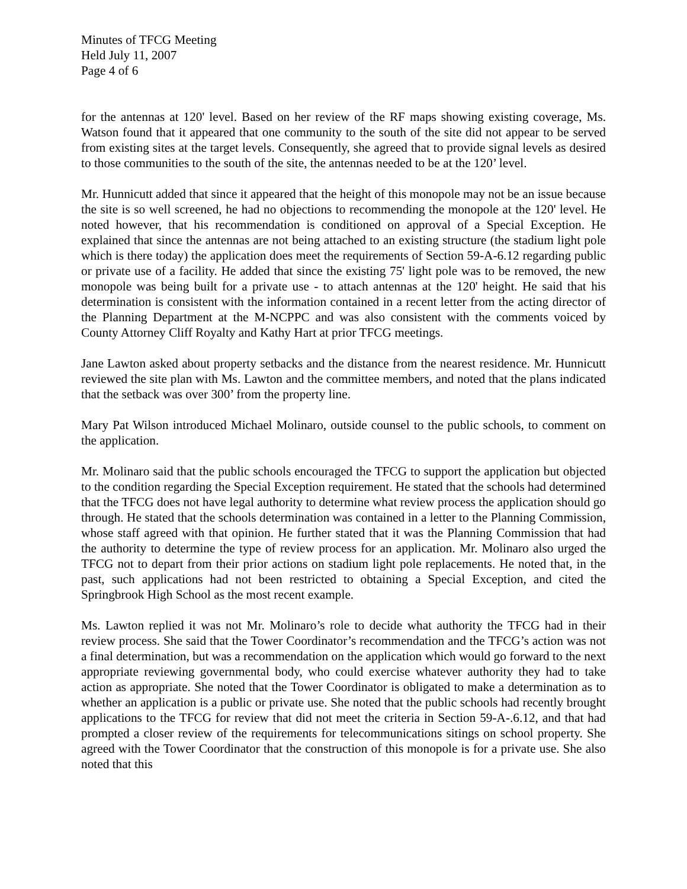Minutes of TFCG Meeting
Held July 11, 2007
Page 4 of 6
for the antennas at 120' level. Based on her review of the RF maps showing existing coverage, Ms. Watson found that it appeared that one community to the south of the site did not appear to be served from existing sites at the target levels. Consequently, she agreed that to provide signal levels as desired to those communities to the south of the site, the antennas needed to be at the 120’ level.
Mr. Hunnicutt added that since it appeared that the height of this monopole may not be an issue because the site is so well screened, he had no objections to recommending the monopole at the 120' level. He noted however, that his recommendation is conditioned on approval of a Special Exception. He explained that since the antennas are not being attached to an existing structure (the stadium light pole which is there today) the application does meet the requirements of Section 59-A-6.12 regarding public or private use of a facility. He added that since the existing 75' light pole was to be removed, the new monopole was being built for a private use - to attach antennas at the 120' height. He said that his determination is consistent with the information contained in a recent letter from the acting director of the Planning Department at the M-NCPPC and was also consistent with the comments voiced by County Attorney Cliff Royalty and Kathy Hart at prior TFCG meetings.
Jane Lawton asked about property setbacks and the distance from the nearest residence. Mr. Hunnicutt reviewed the site plan with Ms. Lawton and the committee members, and noted that the plans indicated that the setback was over 300’ from the property line.
Mary Pat Wilson introduced Michael Molinaro, outside counsel to the public schools, to comment on the application.
Mr. Molinaro said that the public schools encouraged the TFCG to support the application but objected to the condition regarding the Special Exception requirement. He stated that the schools had determined that the TFCG does not have legal authority to determine what review process the application should go through. He stated that the schools determination was contained in a letter to the Planning Commission, whose staff agreed with that opinion. He further stated that it was the Planning Commission that had the authority to determine the type of review process for an application. Mr. Molinaro also urged the TFCG not to depart from their prior actions on stadium light pole replacements. He noted that, in the past, such applications had not been restricted to obtaining a Special Exception, and cited the Springbrook High School as the most recent example.
Ms. Lawton replied it was not Mr. Molinaro’s role to decide what authority the TFCG had in their review process. She said that the Tower Coordinator’s recommendation and the TFCG’s action was not a final determination, but was a recommendation on the application which would go forward to the next appropriate reviewing governmental body, who could exercise whatever authority they had to take action as appropriate. She noted that the Tower Coordinator is obligated to make a determination as to whether an application is a public or private use. She noted that the public schools had recently brought applications to the TFCG for review that did not meet the criteria in Section 59-A-.6.12, and that had prompted a closer review of the requirements for telecommunications sitings on school property. She agreed with the Tower Coordinator that the construction of this monopole is for a private use. She also noted that this